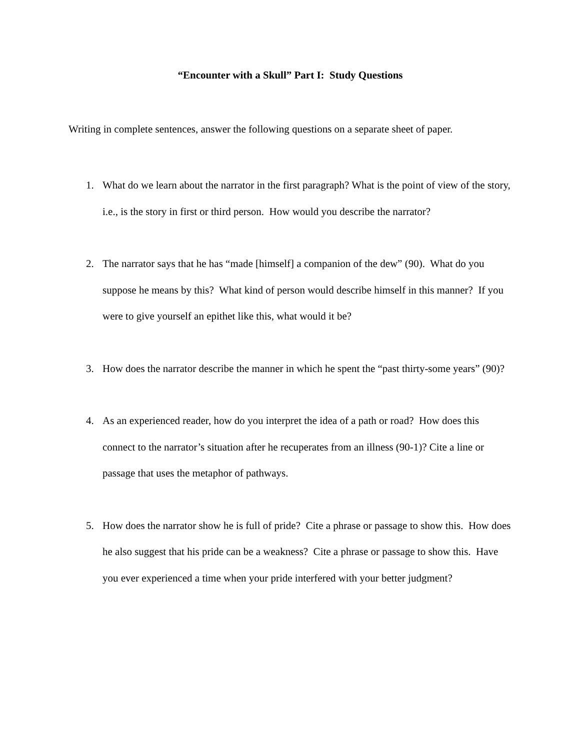“Encounter with a Skull” Part I: Study Questions
Writing in complete sentences, answer the following questions on a separate sheet of paper.
1. What do we learn about the narrator in the first paragraph? What is the point of view of the story, i.e., is the story in first or third person. How would you describe the narrator?
2. The narrator says that he has “made [himself] a companion of the dew” (90). What do you suppose he means by this? What kind of person would describe himself in this manner? If you were to give yourself an epithet like this, what would it be?
3. How does the narrator describe the manner in which he spent the “past thirty-some years” (90)?
4. As an experienced reader, how do you interpret the idea of a path or road? How does this connect to the narrator’s situation after he recuperates from an illness (90-1)? Cite a line or passage that uses the metaphor of pathways.
5. How does the narrator show he is full of pride? Cite a phrase or passage to show this. How does he also suggest that his pride can be a weakness? Cite a phrase or passage to show this. Have you ever experienced a time when your pride interfered with your better judgment?